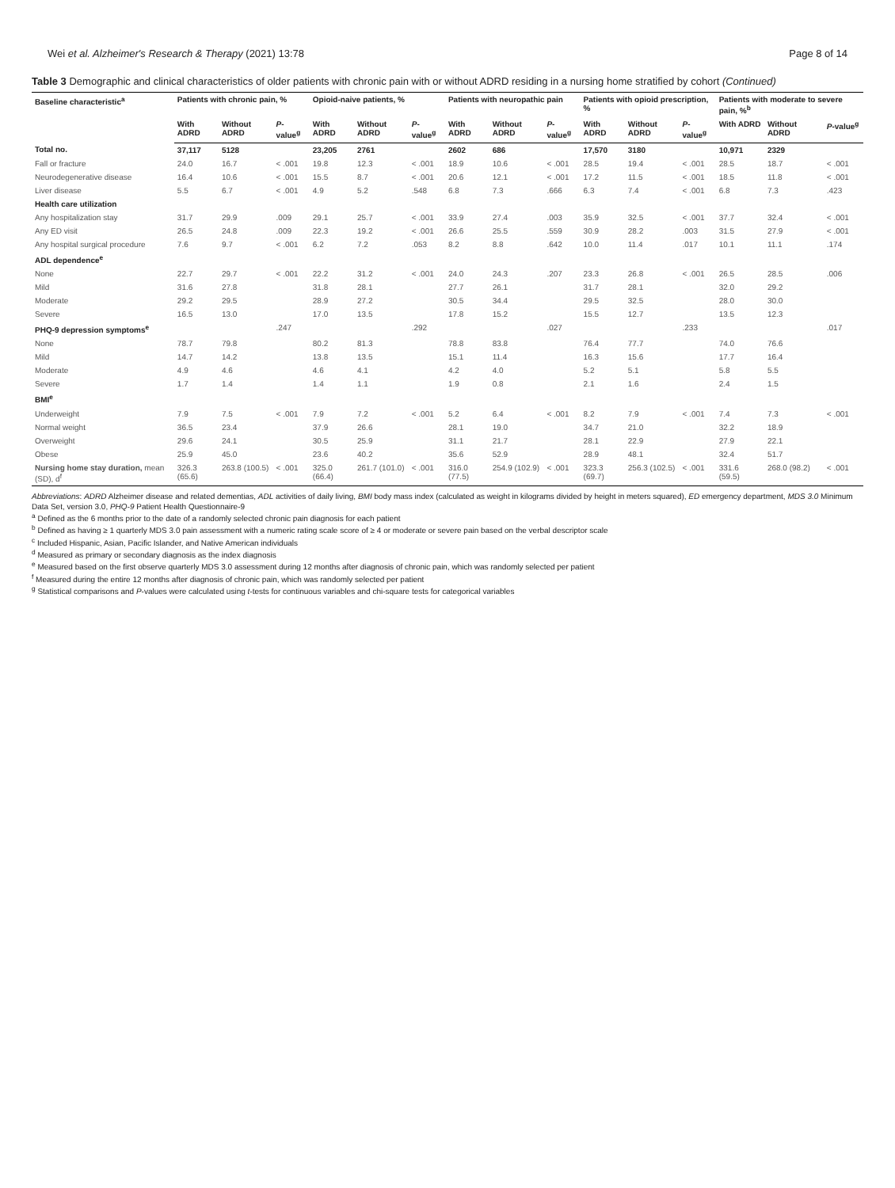Wei et al. Alzheimer's Research & Therapy (2021) 13:78 Page 8 of 14
Table 3 Demographic and clinical characteristics of older patients with chronic pain with or without ADRD residing in a nursing home stratified by cohort (Continued)
| Baseline characteristic<sup>a</sup> | Patients with chronic pain, % | | | Opioid-naive patients, % | | | Patients with neuropathic pain | | | Patients with opioid prescription, % | | | Patients with moderate to severe pain, %<sup>b</sup> | | |
| --- | --- | --- | --- | --- | --- | --- | --- | --- | --- | --- | --- | --- | --- | --- | --- |
| | With ADRD | Without ADRD | P -value<sup>g</sup> | With ADRD | Without ADRD | P -value<sup>g</sup> | With ADRD | Without ADRD | P -value<sup>g</sup> | With ADRD | Without ADRD | P -value<sup>g</sup> | With ADRD | Without ADRD | P -value<sup>g</sup> |
| Total no. | 37,117 | 5128 | | 23,205 | 2761 | | 2602 | 686 | | 17,570 | 3180 | | 10,971 | 2329 | |
| Fall or fracture | 24.0 | 16.7 | < .001 | 19.8 | 12.3 | < .001 | 18.9 | 10.6 | < .001 | 28.5 | 19.4 | < .001 | 28.5 | 18.7 | < .001 |
| Neurodegenerative disease | 16.4 | 10.6 | < .001 | 15.5 | 8.7 | < .001 | 20.6 | 12.1 | < .001 | 17.2 | 11.5 | < .001 | 18.5 | 11.8 | < .001 |
| Liver disease | 5.5 | 6.7 | < .001 | 4.9 | 5.2 | .548 | 6.8 | 7.3 | .666 | 6.3 | 7.4 | < .001 | 6.8 | 7.3 | .423 |
| Health care utilization | | | | | | | | | | | | | | | |
| Any hospitalization stay | 31.7 | 29.9 | .009 | 29.1 | 25.7 | < .001 | 33.9 | 27.4 | .003 | 35.9 | 32.5 | < .001 | 37.7 | 32.4 | < .001 |
| Any ED visit | 26.5 | 24.8 | .009 | 22.3 | 19.2 | < .001 | 26.6 | 25.5 | .559 | 30.9 | 28.2 | .003 | 31.5 | 27.9 | < .001 |
| Any hospital surgical procedure | 7.6 | 9.7 | < .001 | 6.2 | 7.2 | .053 | 8.2 | 8.8 | .642 | 10.0 | 11.4 | .017 | 10.1 | 11.1 | .174 |
| ADL dependence<sup>e</sup> | | | | | | | | | | | | | | | |
| None | 22.7 | 29.7 | < .001 | 22.2 | 31.2 | < .001 | 24.0 | 24.3 | .207 | 23.3 | 26.8 | < .001 | 26.5 | 28.5 | .006 |
| Mild | 31.6 | 27.8 | | 31.8 | 28.1 | | 27.7 | 26.1 | | 31.7 | 28.1 | | 32.0 | 29.2 | |
| Moderate | 29.2 | 29.5 | | 28.9 | 27.2 | | 30.5 | 34.4 | | 29.5 | 32.5 | | 28.0 | 30.0 | |
| Severe | 16.5 | 13.0 | | 17.0 | 13.5 | | 17.8 | 15.2 | | 15.5 | 12.7 | | 13.5 | 12.3 | |
| PHQ-9 depression symptoms<sup>e</sup> | | | .247 | | | .292 | | | .027 | | | .233 | | | .017 |
| None | 78.7 | 79.8 | | 80.2 | 81.3 | | 78.8 | 83.8 | | 76.4 | 77.7 | | 74.0 | 76.6 | |
| Mild | 14.7 | 14.2 | | 13.8 | 13.5 | | 15.1 | 11.4 | | 16.3 | 15.6 | | 17.7 | 16.4 | |
| Moderate | 4.9 | 4.6 | | 4.6 | 4.1 | | 4.2 | 4.0 | | 5.2 | 5.1 | | 5.8 | 5.5 | |
| Severe | 1.7 | 1.4 | | 1.4 | 1.1 | | 1.9 | 0.8 | | 2.1 | 1.6 | | 2.4 | 1.5 | |
| BMI<sup>e</sup> | | | | | | | | | | | | | | | |
| Underweight | 7.9 | 7.5 | < .001 | 7.9 | 7.2 | < .001 | 5.2 | 6.4 | < .001 | 8.2 | 7.9 | < .001 | 7.4 | 7.3 | < .001 |
| Normal weight | 36.5 | 23.4 | | 37.9 | 26.6 | | 28.1 | 19.0 | | 34.7 | 21.0 | | 32.2 | 18.9 | |
| Overweight | 29.6 | 24.1 | | 30.5 | 25.9 | | 31.1 | 21.7 | | 28.1 | 22.9 | | 27.9 | 22.1 | |
| Obese | 25.9 | 45.0 | | 23.6 | 40.2 | | 35.6 | 52.9 | | 28.9 | 48.1 | | 32.4 | 51.7 | |
| Nursing home stay duration, mean (SD), d<sup>f</sup> | 326.3 (65.6) | 263.8 (100.5) | < .001 | 325.0 (66.4) | 261.7 (101.0) | < .001 | 316.0 (77.5) | 254.9 (102.9) | < .001 | 323.3 (69.7) | 256.3 (102.5) | < .001 | 331.6 (59.5) | 268.0 (98.2) | < .001 |
Abbreviations: ADRD Alzheimer disease and related dementias, ADL activities of daily living, BMI body mass index (calculated as weight in kilograms divided by height in meters squared), ED emergency department, MDS 3.0 Minimum Data Set, version 3.0, PHQ-9 Patient Health Questionnaire-9
<sup>a</sup> Defined as the 6 months prior to the date of a randomly selected chronic pain diagnosis for each patient
<sup>b</sup> Defined as having ≥ 1 quarterly MDS 3.0 pain assessment with a numeric rating scale score of ≥ 4 or moderate or severe pain based on the verbal descriptor scale
<sup>c</sup> Included Hispanic, Asian, Pacific Islander, and Native American individuals
<sup>d</sup> Measured as primary or secondary diagnosis as the index diagnosis
<sup>e</sup> Measured based on the first observe quarterly MDS 3.0 assessment during 12 months after diagnosis of chronic pain, which was randomly selected per patient
<sup>f</sup> Measured during the entire 12 months after diagnosis of chronic pain, which was randomly selected per patient
<sup>g</sup> Statistical comparisons and P-values were calculated using t-tests for continuous variables and chi-square tests for categorical variables